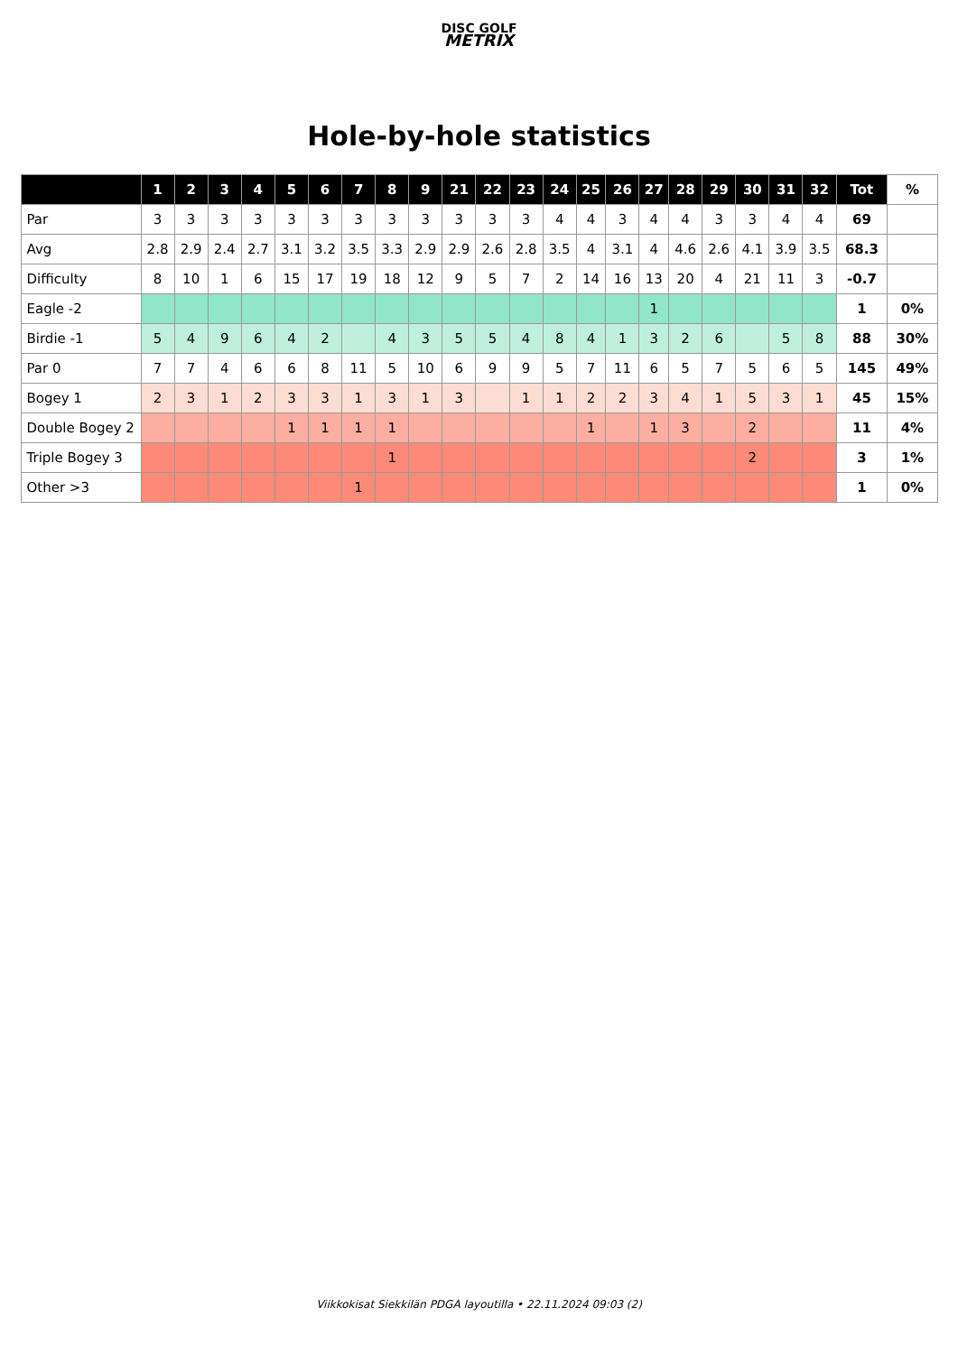DISC GOLF
METRIX
Hole-by-hole statistics
| | 1 | 2 | 3 | 4 | 5 | 6 | 7 | 8 | 9 | 21 | 22 | 23 | 24 | 25 | 26 | 27 | 28 | 29 | 30 | 31 | 32 | Tot | % |
| --- | --- | --- | --- | --- | --- | --- | --- | --- | --- | --- | --- | --- | --- | --- | --- | --- | --- | --- | --- | --- | --- | --- | --- |
| Par | 3 | 3 | 3 | 3 | 3 | 3 | 3 | 3 | 3 | 3 | 3 | 3 | 4 | 4 | 3 | 4 | 4 | 3 | 3 | 4 | 4 | 69 | |
| Avg | 2.8 | 2.9 | 2.4 | 2.7 | 3.1 | 3.2 | 3.5 | 3.3 | 2.9 | 2.9 | 2.6 | 2.8 | 3.5 | 4 | 3.1 | 4 | 4.6 | 2.6 | 4.1 | 3.9 | 3.5 | 68.3 | |
| Difficulty | 8 | 10 | 1 | 6 | 15 | 17 | 19 | 18 | 12 | 9 | 5 | 7 | 2 | 14 | 16 | 13 | 20 | 4 | 21 | 11 | 3 | -0.7 | |
| Eagle -2 | | | | | | | | | | | | | | | | 1 | | | | | | 1 | 0% |
| Birdie -1 | 5 | 4 | 9 | 6 | 4 | 2 | | 4 | 3 | 5 | 5 | 4 | 8 | 4 | 1 | 3 | 2 | 6 | | 5 | 8 | 88 | 30% |
| Par 0 | 7 | 7 | 4 | 6 | 6 | 8 | 11 | 5 | 10 | 6 | 9 | 9 | 5 | 7 | 11 | 6 | 5 | 7 | 5 | 6 | 5 | 145 | 49% |
| Bogey 1 | 2 | 3 | 1 | 2 | 3 | 3 | 1 | 3 | 1 | 3 | | 1 | 1 | 2 | 2 | 3 | 4 | 1 | 5 | 3 | 1 | 45 | 15% |
| Double Bogey 2 | | | | | 1 | 1 | 1 | 1 | | | | | | 1 | | 1 | 3 | | 2 | | | 11 | 4% |
| Triple Bogey 3 | | | | | | | | 1 | | | | | | | | | | | 2 | | | 3 | 1% |
| Other >3 | | | | | | | 1 | | | | | | | | | | | | | | | 1 | 0% |
Viikkokisat Siekkilän PDGA layoutilla • 22.11.2024 09:03 (2)